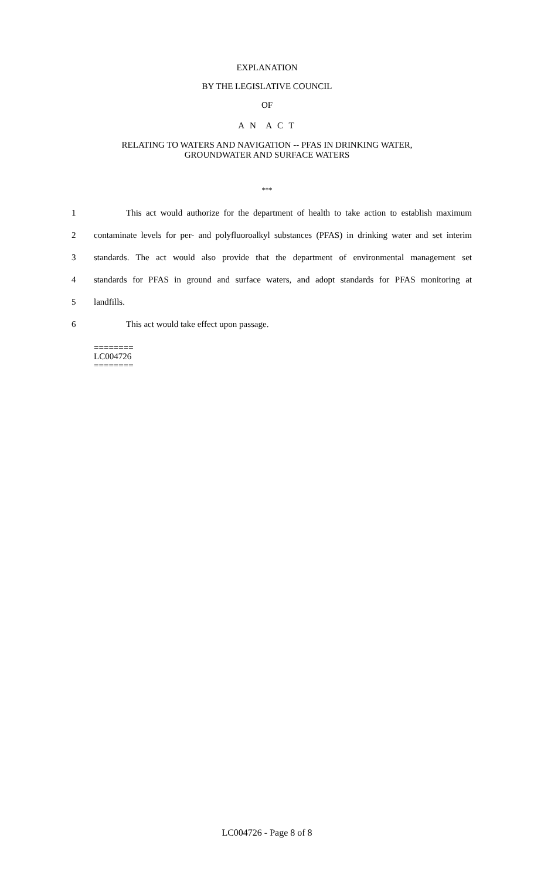EXPLANATION
BY THE LEGISLATIVE COUNCIL
OF
A N A C T
RELATING TO WATERS AND NAVIGATION -- PFAS IN DRINKING WATER,
GROUNDWATER AND SURFACE WATERS
***
1 This act would authorize for the department of health to take action to establish maximum
2 contaminate levels for per- and polyfluoroalkyl substances (PFAS) in drinking water and set interim
3 standards. The act would also provide that the department of environmental management set
4 standards for PFAS in ground and surface waters, and adopt standards for PFAS monitoring at
5 landfills.
6 This act would take effect upon passage.
========
LC004726
========
LC004726 - Page 8 of 8